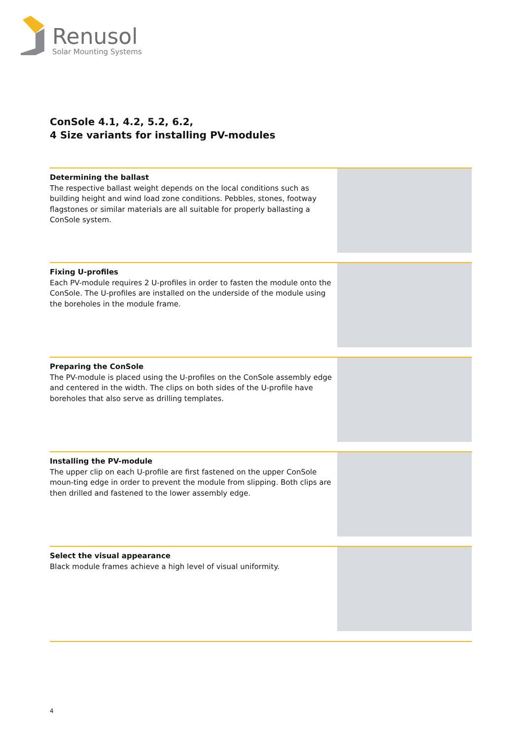Renusol
Solar Mounting Systems
ConSole 4.1, 4.2, 5.2, 6.2,
4 Size variants for installing PV-modules
Determining the ballast
The respective ballast weight depends on the local conditions such as building height and wind load zone conditions. Pebbles, stones, footway flagstones or similar materials are all suitable for properly ballasting a ConSole system.
Fixing U-profiles
Each PV-module requires 2 U-profiles in order to fasten the module onto the ConSole. The U-profiles are installed on the underside of the module using the boreholes in the module frame.
Preparing the ConSole
The PV-module is placed using the U-profiles on the ConSole assembly edge and centered in the width. The clips on both sides of the U-profile have boreholes that also serve as drilling templates.
Installing the PV-module
The upper clip on each U-profile are first fastened on the upper ConSole moun-ting edge in order to prevent the module from slipping. Both clips are then drilled and fastened to the lower assembly edge.
Select the visual appearance
Black module frames achieve a high level of visual uniformity.
4